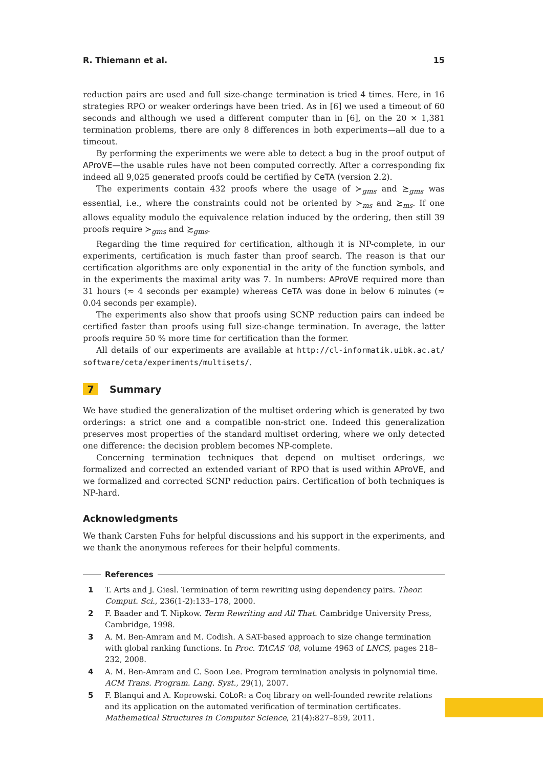R. Thiemann et al. 15
reduction pairs are used and full size-change termination is tried 4 times. Here, in 16 strategies RPO or weaker orderings have been tried. As in [6] we used a timeout of 60 seconds and although we used a different computer than in [6], on the 20 × 1,381 termination problems, there are only 8 differences in both experiments—all due to a timeout.
By performing the experiments we were able to detect a bug in the proof output of AProVE—the usable rules have not been computed correctly. After a corresponding fix indeed all 9,025 generated proofs could be certified by CeTA (version 2.2).
The experiments contain 432 proofs where the usage of ≻<sub>gms</sub> and ≿<sub>gms</sub> was essential, i.e., where the constraints could not be oriented by ≻<sub>ms</sub> and ⪰<sub>ms</sub>. If one allows equality modulo the equivalence relation induced by the ordering, then still 39 proofs require ≻<sub>gms</sub> and ≿<sub>gms</sub>.
Regarding the time required for certification, although it is NP-complete, in our experiments, certification is much faster than proof search. The reason is that our certification algorithms are only exponential in the arity of the function symbols, and in the experiments the maximal arity was 7. In numbers: AProVE required more than 31 hours (≈ 4 seconds per example) whereas CeTA was done in below 6 minutes (≈ 0.04 seconds per example).
The experiments also show that proofs using SCNP reduction pairs can indeed be certified faster than proofs using full size-change termination. In average, the latter proofs require 50 % more time for certification than the former.
All details of our experiments are available at http://cl-informatik.uibk.ac.at/ software/ceta/experiments/multisets/.
7 Summary
We have studied the generalization of the multiset ordering which is generated by two orderings: a strict one and a compatible non-strict one. Indeed this generalization preserves most properties of the standard multiset ordering, where we only detected one difference: the decision problem becomes NP-complete.
Concerning termination techniques that depend on multiset orderings, we formalized and corrected an extended variant of RPO that is used within AProVE, and we formalized and corrected SCNP reduction pairs. Certification of both techniques is NP-hard.
Acknowledgments
We thank Carsten Fuhs for helpful discussions and his support in the experiments, and we thank the anonymous referees for their helpful comments.
References
1 T. Arts and J. Giesl. Termination of term rewriting using dependency pairs. Theor. Comput. Sci., 236(1-2):133–178, 2000.
2 F. Baader and T. Nipkow. Term Rewriting and All That. Cambridge University Press, Cambridge, 1998.
3 A. M. Ben-Amram and M. Codish. A SAT-based approach to size change termination with global ranking functions. In Proc. TACAS '08, volume 4963 of LNCS, pages 218–232, 2008.
4 A. M. Ben-Amram and C. Soon Lee. Program termination analysis in polynomial time. ACM Trans. Program. Lang. Syst., 29(1), 2007.
5 F. Blanqui and A. Koprowski. CoLoR: a Coq library on well-founded rewrite relations and its application on the automated verification of termination certificates. Mathematical Structures in Computer Science, 21(4):827–859, 2011.